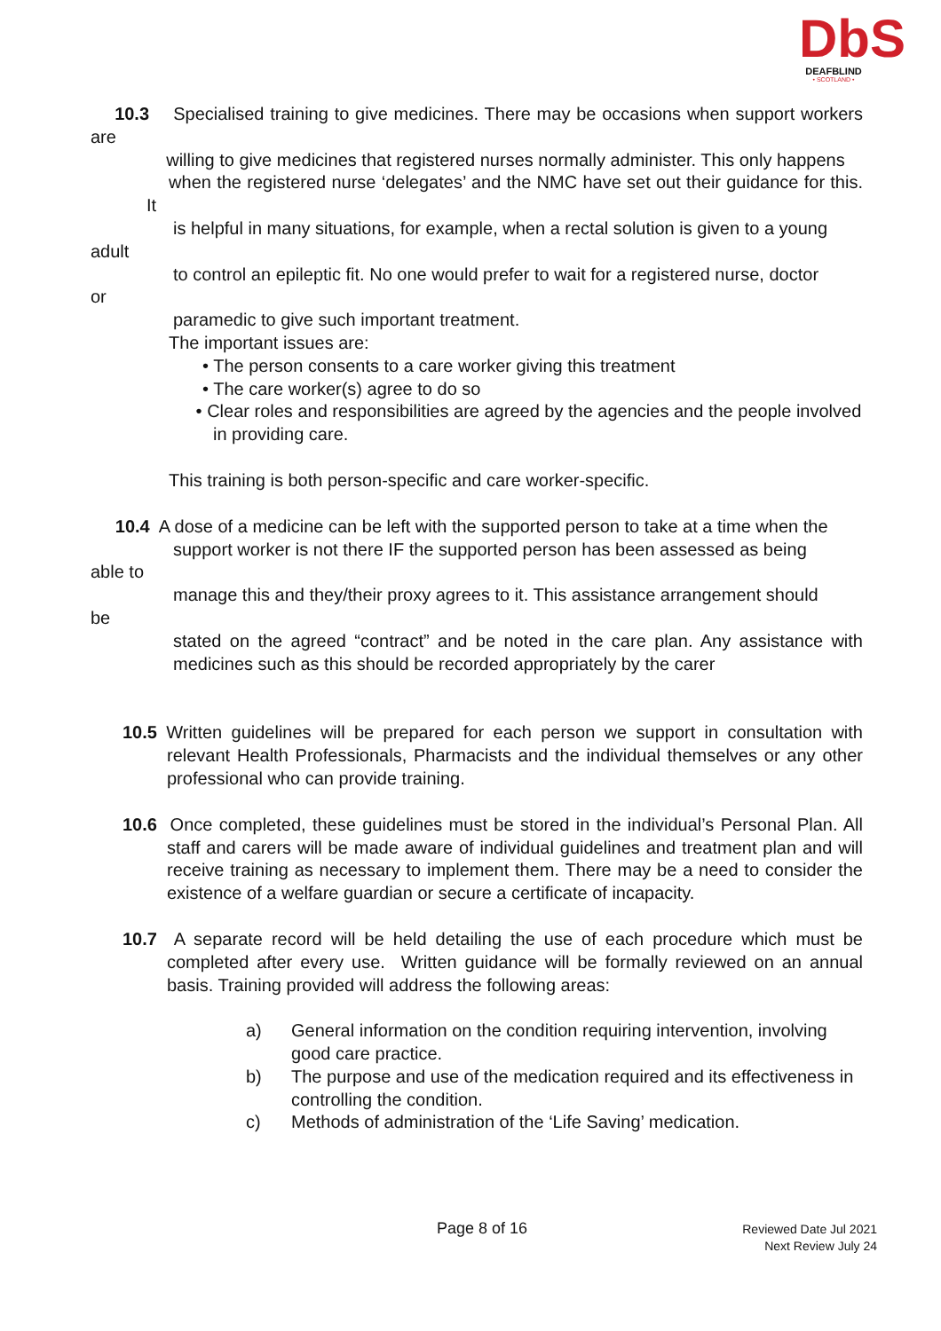DbS
DEAFBLIND
• SCOTLAND •
10.3 Specialised training to give medicines. There may be occasions when support workers are
willing to give medicines that registered nurses normally administer. This only happens
when the registered nurse ‘delegates’ and the NMC have set out their guidance for this. It
is helpful in many situations, for example, when a rectal solution is given to a young
adult
to control an epileptic fit. No one would prefer to wait for a registered nurse, doctor
or
paramedic to give such important treatment.
The important issues are:
• The person consents to a care worker giving this treatment
• The care worker(s) agree to do so
• Clear roles and responsibilities are agreed by the agencies and the people involved
in providing care.
This training is both person-specific and care worker-specific.
10.4 A dose of a medicine can be left with the supported person to take at a time when the
support worker is not there IF the supported person has been assessed as being
able to
manage this and they/their proxy agrees to it. This assistance arrangement should
be
stated on the agreed “contract” and be noted in the care plan. Any assistance with medicines such as this should be recorded appropriately by the carer
10.5 Written guidelines will be prepared for each person we support in consultation with relevant Health Professionals, Pharmacists and the individual themselves or any other professional who can provide training.
10.6 Once completed, these guidelines must be stored in the individual’s Personal Plan. All staff and carers will be made aware of individual guidelines and treatment plan and will receive training as necessary to implement them. There may be a need to consider the existence of a welfare guardian or secure a certificate of incapacity.
10.7 A separate record will be held detailing the use of each procedure which must be completed after every use. Written guidance will be formally reviewed on an annual basis. Training provided will address the following areas:
a) General information on the condition requiring intervention, involving good care practice.
b) The purpose and use of the medication required and its effectiveness in controlling the condition.
c) Methods of administration of the ‘Life Saving’ medication.
Page 8 of 16
Reviewed Date Jul 2021
Next Review July 24